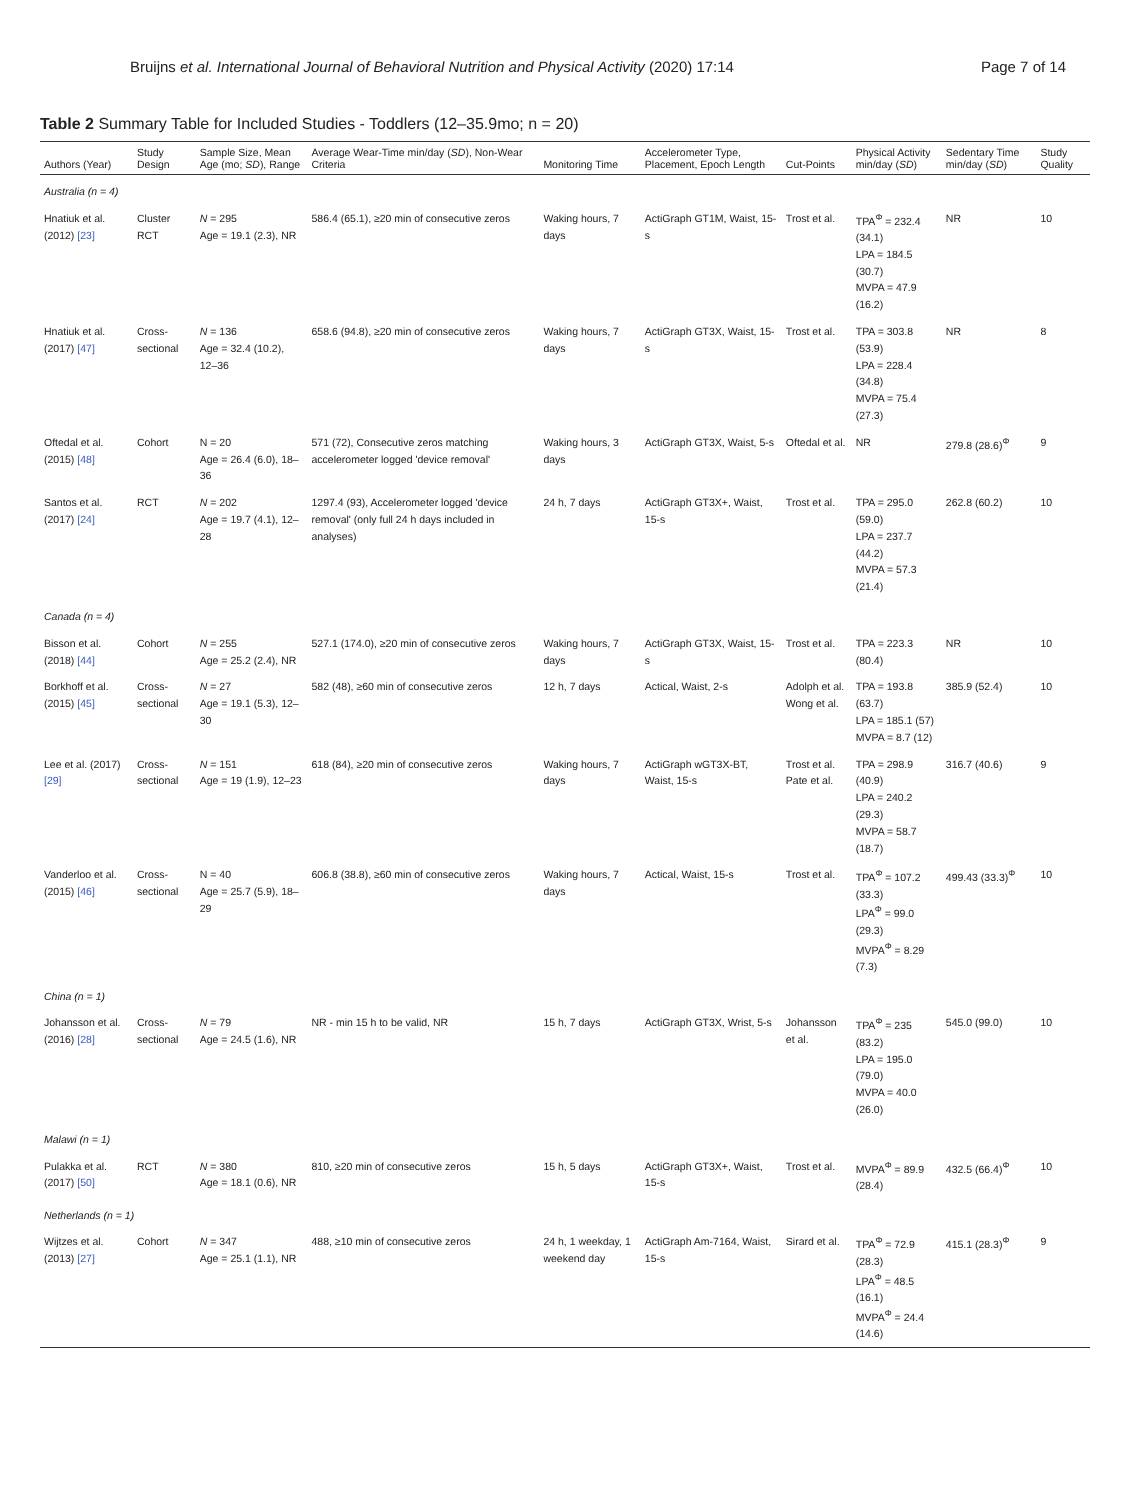Bruijns et al. International Journal of Behavioral Nutrition and Physical Activity (2020) 17:14 Page 7 of 14
Table 2 Summary Table for Included Studies - Toddlers (12–35.9mo; n = 20)
| Authors (Year) | Study Design | Sample Size, Mean Age (mo; SD ), Range | Average Wear-Time min/day ( SD ), Non-Wear Criteria | Monitoring Time | Accelerometer Type, Placement, Epoch Length | Cut-Points | Physical Activity min/day ( SD ) | Sedentary Time min/day ( SD ) | Study Quality |
| --- | --- | --- | --- | --- | --- | --- | --- | --- | --- |
| Australia (n = 4) | | | | | | | | | |
| Hnatiuk et al. (2012) [23] | Cluster RCT | N = 295 Age = 19.1 (2.3), NR | 586.4 (65.1), ≥20 min of consecutive zeros | Waking hours, 7 days | ActiGraph GT1M, Waist, 15-s | Trost et al. | TPA<sup>Φ</sup> = 232.4 (34.1) LPA = 184.5 (30.7) MVPA = 47.9 (16.2) | NR | 10 |
| Hnatiuk et al. (2017) [47] | Cross-sectional | N = 136 Age = 32.4 (10.2), 12–36 | 658.6 (94.8), ≥20 min of consecutive zeros | Waking hours, 7 days | ActiGraph GT3X, Waist, 15-s | Trost et al. | TPA = 303.8 (53.9) LPA = 228.4 (34.8) MVPA = 75.4 (27.3) | NR | 8 |
| Oftedal et al. (2015) [48] | Cohort | N = 20 Age = 26.4 (6.0), 18–36 | 571 (72), Consecutive zeros matching accelerometer logged 'device removal' | Waking hours, 3 days | ActiGraph GT3X, Waist, 5-s | Oftedal et al. | NR | 279.8 (28.6)<sup>Φ</sup> | 9 |
| Santos et al. (2017) [24] | RCT | N = 202 Age = 19.7 (4.1), 12–28 | 1297.4 (93), Accelerometer logged 'device removal' (only full 24 h days included in analyses) | 24 h, 7 days | ActiGraph GT3X+, Waist, 15-s | Trost et al. | TPA = 295.0 (59.0) LPA = 237.7 (44.2) MVPA = 57.3 (21.4) | 262.8 (60.2) | 10 |
| Canada (n = 4) | | | | | | | | | |
| Bisson et al. (2018) [44] | Cohort | N = 255 Age = 25.2 (2.4), NR | 527.1 (174.0), ≥20 min of consecutive zeros | Waking hours, 7 days | ActiGraph GT3X, Waist, 15-s | Trost et al. | TPA = 223.3 (80.4) | NR | 10 |
| Borkhoff et al. (2015) [45] | Cross-sectional | N = 27 Age = 19.1 (5.3), 12–30 | 582 (48), ≥60 min of consecutive zeros | 12 h, 7 days | Actical, Waist, 2-s | Adolph et al. Wong et al. | TPA = 193.8 (63.7) LPA = 185.1 (57) MVPA = 8.7 (12) | 385.9 (52.4) | 10 |
| Lee et al. (2017) [29] | Cross-sectional | N = 151 Age = 19 (1.9), 12–23 | 618 (84), ≥20 min of consecutive zeros | Waking hours, 7 days | ActiGraph wGT3X-BT, Waist, 15-s | Trost et al. Pate et al. | TPA = 298.9 (40.9) LPA = 240.2 (29.3) MVPA = 58.7 (18.7) | 316.7 (40.6) | 9 |
| Vanderloo et al. (2015) [46] | Cross-sectional | N = 40 Age = 25.7 (5.9), 18–29 | 606.8 (38.8), ≥60 min of consecutive zeros | Waking hours, 7 days | Actical, Waist, 15-s | Trost et al. | TPA<sup>Φ</sup> = 107.2 (33.3) LPA<sup>Φ</sup> = 99.0 (29.3) MVPA<sup>Φ</sup> = 8.29 (7.3) | 499.43 (33.3)<sup>Φ</sup> | 10 |
| China (n = 1) | | | | | | | | | |
| Johansson et al. (2016) [28] | Cross-sectional | N = 79 Age = 24.5 (1.6), NR | NR - min 15 h to be valid, NR | 15 h, 7 days | ActiGraph GT3X, Wrist, 5-s | Johansson et al. | TPA<sup>Φ</sup> = 235 (83.2) LPA = 195.0 (79.0) MVPA = 40.0 (26.0) | 545.0 (99.0) | 10 |
| Malawi (n = 1) | | | | | | | | | |
| Pulakka et al. (2017) [50] | RCT | N = 380 Age = 18.1 (0.6), NR | 810, ≥20 min of consecutive zeros | 15 h, 5 days | ActiGraph GT3X+, Waist, 15-s | Trost et al. | MVPA<sup>Φ</sup> = 89.9 (28.4) | 432.5 (66.4)<sup>Φ</sup> | 10 |
| Netherlands (n = 1) | | | | | | | | | |
| Wijtzes et al. (2013) [27] | Cohort | N = 347 Age = 25.1 (1.1), NR | 488, ≥10 min of consecutive zeros | 24 h, 1 weekday, 1 weekend day | ActiGraph Am-7164, Waist, 15-s | Sirard et al. | TPA<sup>Φ</sup> = 72.9 (28.3) LPA<sup>Φ</sup> = 48.5 (16.1) MVPA<sup>Φ</sup> = 24.4 (14.6) | 415.1 (28.3)<sup>Φ</sup> | 9 |